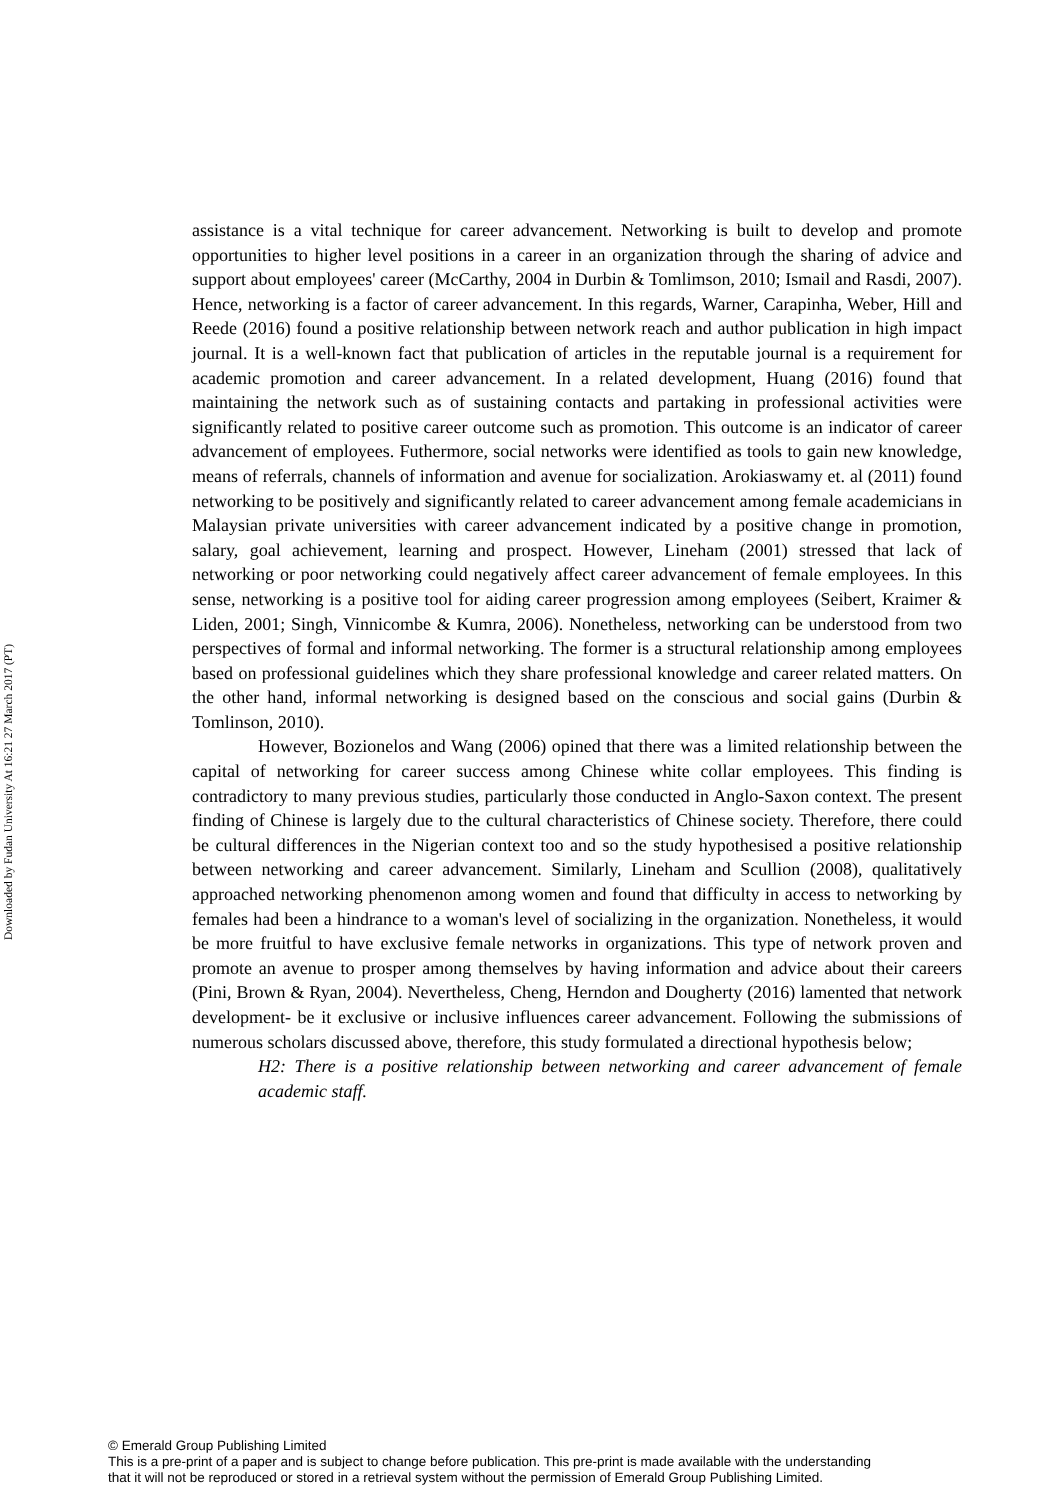Downloaded by Fudan University At 16:21 27 March 2017 (PT)
assistance is a vital technique for career advancement. Networking is built to develop and promote opportunities to higher level positions in a career in an organization through the sharing of advice and support about employees' career (McCarthy, 2004 in Durbin & Tomlimson, 2010; Ismail and Rasdi, 2007). Hence, networking is a factor of career advancement. In this regards, Warner, Carapinha, Weber, Hill and Reede (2016) found a positive relationship between network reach and author publication in high impact journal. It is a well-known fact that publication of articles in the reputable journal is a requirement for academic promotion and career advancement. In a related development, Huang (2016) found that maintaining the network such as of sustaining contacts and partaking in professional activities were significantly related to positive career outcome such as promotion. This outcome is an indicator of career advancement of employees. Futhermore, social networks were identified as tools to gain new knowledge, means of referrals, channels of information and avenue for socialization. Arokiaswamy et. al (2011) found networking to be positively and significantly related to career advancement among female academicians in Malaysian private universities with career advancement indicated by a positive change in promotion, salary, goal achievement, learning and prospect. However, Lineham (2001) stressed that lack of networking or poor networking could negatively affect career advancement of female employees. In this sense, networking is a positive tool for aiding career progression among employees (Seibert, Kraimer & Liden, 2001; Singh, Vinnicombe & Kumra, 2006). Nonetheless, networking can be understood from two perspectives of formal and informal networking. The former is a structural relationship among employees based on professional guidelines which they share professional knowledge and career related matters. On the other hand, informal networking is designed based on the conscious and social gains (Durbin & Tomlinson, 2010).
However, Bozionelos and Wang (2006) opined that there was a limited relationship between the capital of networking for career success among Chinese white collar employees. This finding is contradictory to many previous studies, particularly those conducted in Anglo-Saxon context. The present finding of Chinese is largely due to the cultural characteristics of Chinese society. Therefore, there could be cultural differences in the Nigerian context too and so the study hypothesised a positive relationship between networking and career advancement. Similarly, Lineham and Scullion (2008), qualitatively approached networking phenomenon among women and found that difficulty in access to networking by females had been a hindrance to a woman's level of socializing in the organization. Nonetheless, it would be more fruitful to have exclusive female networks in organizations. This type of network proven and promote an avenue to prosper among themselves by having information and advice about their careers (Pini, Brown & Ryan, 2004). Nevertheless, Cheng, Herndon and Dougherty (2016) lamented that network development- be it exclusive or inclusive influences career advancement. Following the submissions of numerous scholars discussed above, therefore, this study formulated a directional hypothesis below;
H2: There is a positive relationship between networking and career advancement of female academic staff.
© Emerald Group Publishing Limited
This is a pre-print of a paper and is subject to change before publication. This pre-print is made available with the understanding
that it will not be reproduced or stored in a retrieval system without the permission of Emerald Group Publishing Limited.